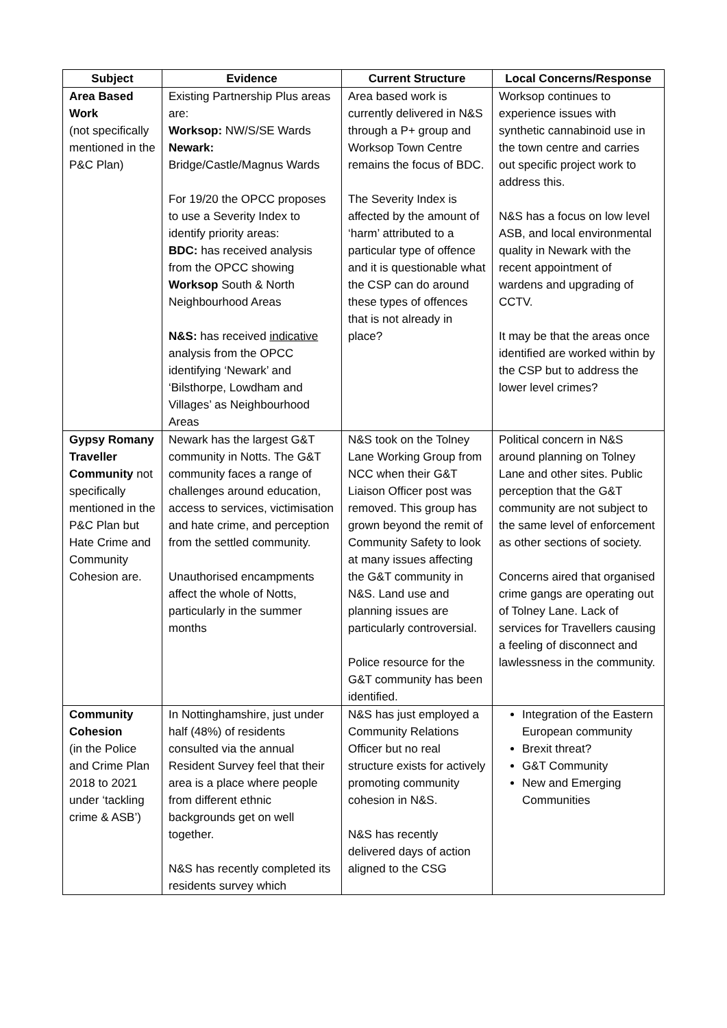| Subject | Evidence | Current Structure | Local Concerns/Response |
| --- | --- | --- | --- |
| Area Based Work (not specifically mentioned in the P&C Plan) | Existing Partnership Plus areas are: Worksop: NW/S/SE Wards Newark: Bridge/Castle/Magnus Wards For 19/20 the OPCC proposes to use a Severity Index to identify priority areas: BDC: has received analysis from the OPCC showing Worksop South & North Neighbourhood Areas N&S: has received indicative analysis from the OPCC identifying ‘Newark’ and ‘Bilsthorpe, Lowdham and Villages’ as Neighbourhood Areas | Area based work is currently delivered in N&S through a P+ group and Worksop Town Centre remains the focus of BDC. The Severity Index is affected by the amount of ‘harm’ attributed to a particular type of offence and it is questionable what the CSP can do around these types of offences that is not already in place? | Worksop continues to experience issues with synthetic cannabinoid use in the town centre and carries out specific project work to address this. N&S has a focus on low level ASB, and local environmental quality in Newark with the recent appointment of wardens and upgrading of CCTV. It may be that the areas once identified are worked within by the CSP but to address the lower level crimes? |
| Gypsy Romany Traveller Community not specifically mentioned in the P&C Plan but Hate Crime and Community Cohesion are. | Newark has the largest G&T community in Notts. The G&T community faces a range of challenges around education, access to services, victimisation and hate crime, and perception from the settled community. Unauthorised encampments affect the whole of Notts, particularly in the summer months | N&S took on the Tolney Lane Working Group from NCC when their G&T Liaison Officer post was removed. This group has grown beyond the remit of Community Safety to look at many issues affecting the G&T community in N&S. Land use and planning issues are particularly controversial. Police resource for the G&T community has been identified. | Political concern in N&S around planning on Tolney Lane and other sites. Public perception that the G&T community are not subject to the same level of enforcement as other sections of society. Concerns aired that organised crime gangs are operating out of Tolney Lane. Lack of services for Travellers causing a feeling of disconnect and lawlessness in the community. |
| Community Cohesion (in the Police and Crime Plan 2018 to 2021 under ‘tackling crime & ASB’) | In Nottinghamshire, just under half (48%) of residents consulted via the annual Resident Survey feel that their area is a place where people from different ethnic backgrounds get on well together. N&S has recently completed its residents survey which | N&S has just employed a Community Relations Officer but no real structure exists for actively promoting community cohesion in N&S. N&S has recently delivered days of action aligned to the CSG | Integration of the Eastern European community Brexit threat? G&T Community New and Emerging Communities |